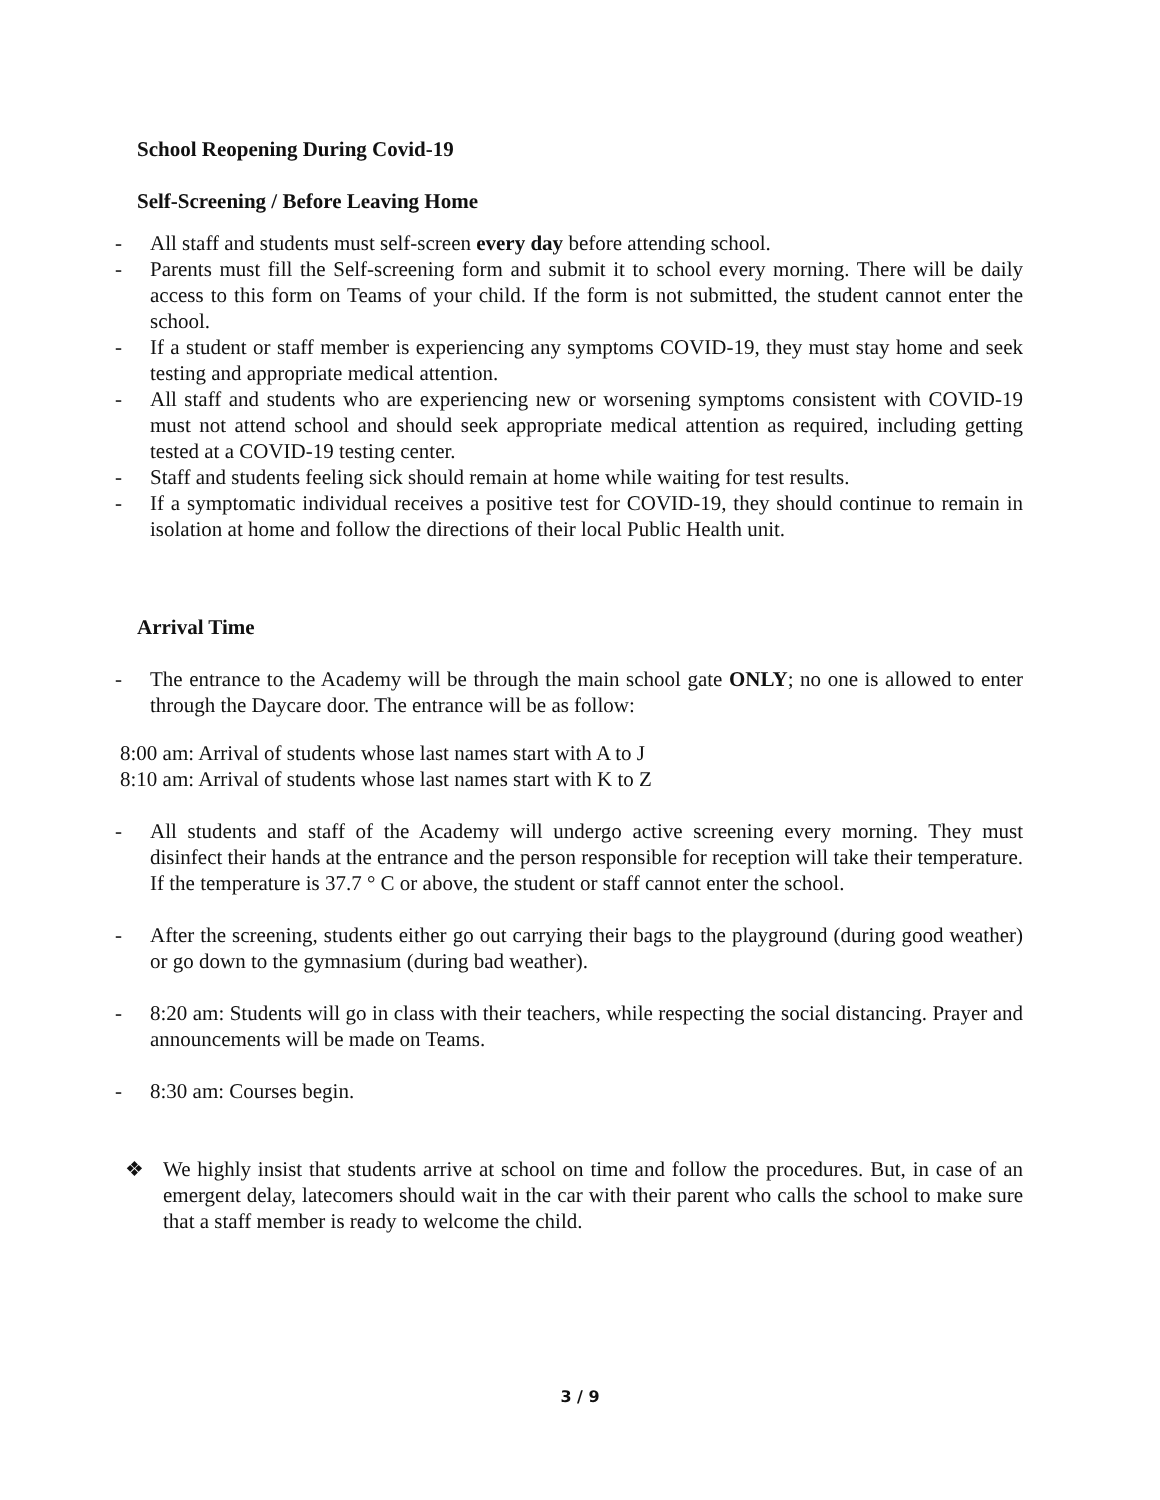School Reopening During Covid-19
Self-Screening / Before Leaving Home
- All staff and students must self-screen every day before attending school.
- Parents must fill the Self-screening form and submit it to school every morning. There will be daily access to this form on Teams of your child. If the form is not submitted, the student cannot enter the school.
- If a student or staff member is experiencing any symptoms COVID-19, they must stay home and seek testing and appropriate medical attention.
- All staff and students who are experiencing new or worsening symptoms consistent with COVID-19 must not attend school and should seek appropriate medical attention as required, including getting tested at a COVID-19 testing center.
- Staff and students feeling sick should remain at home while waiting for test results.
- If a symptomatic individual receives a positive test for COVID-19, they should continue to remain in isolation at home and follow the directions of their local Public Health unit.
Arrival Time
- The entrance to the Academy will be through the main school gate ONLY; no one is allowed to enter through the Daycare door. The entrance will be as follow:
8:00 am: Arrival of students whose last names start with A to J
8:10 am: Arrival of students whose last names start with K to Z
- All students and staff of the Academy will undergo active screening every morning. They must disinfect their hands at the entrance and the person responsible for reception will take their temperature. If the temperature is 37.7 ° C or above, the student or staff cannot enter the school.
- After the screening, students either go out carrying their bags to the playground (during good weather) or go down to the gymnasium (during bad weather).
- 8:20 am: Students will go in class with their teachers, while respecting the social distancing. Prayer and announcements will be made on Teams.
- 8:30 am: Courses begin.
❖ We highly insist that students arrive at school on time and follow the procedures. But, in case of an emergent delay, latecomers should wait in the car with their parent who calls the school to make sure that a staff member is ready to welcome the child.
3 / 9